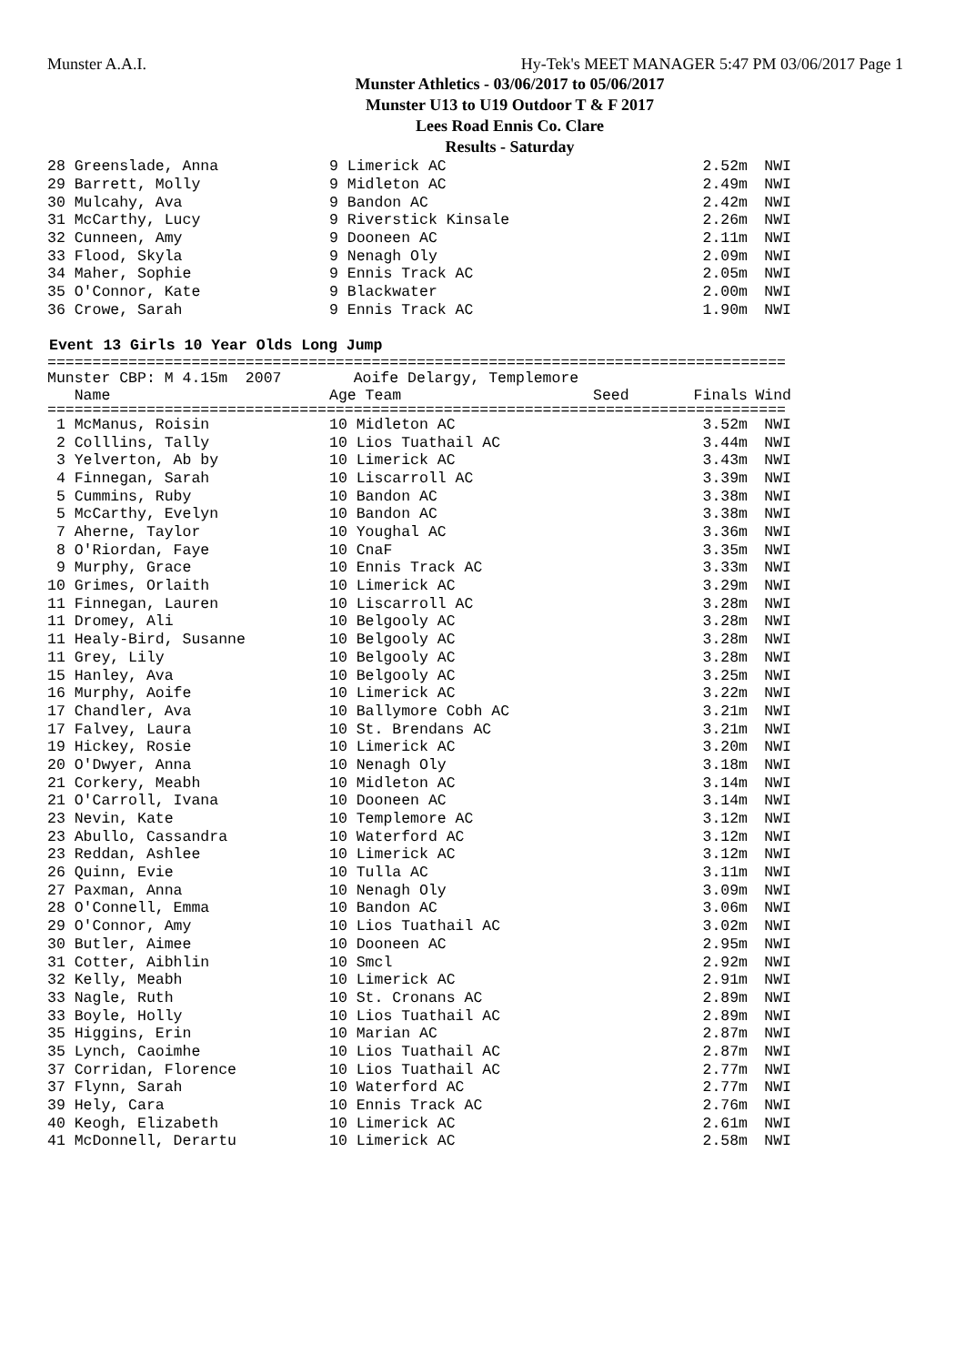Munster A.A.I. Hy-Tek's MEET MANAGER 5:47 PM 03/06/2017 Page 1
Munster Athletics - 03/06/2017 to 05/06/2017
Munster U13 to U19 Outdoor T & F 2017
Lees Road Ennis Co. Clare
Results - Saturday
| 28 Greenslade, Anna | 9 Limerick AC | | 2.52m | NWI |
| 29 Barrett, Molly | 9 Midleton AC | | 2.49m | NWI |
| 30 Mulcahy, Ava | 9 Bandon AC | | 2.42m | NWI |
| 31 McCarthy, Lucy | 9 Riverstick Kinsale | | 2.26m | NWI |
| 32 Cunneen, Amy | 9 Dooneen AC | | 2.11m | NWI |
| 33 Flood, Skyla | 9 Nenagh Oly | | 2.09m | NWI |
| 34 Maher, Sophie | 9 Ennis Track AC | | 2.05m | NWI |
| 35 O'Connor, Kate | 9 Blackwater | | 2.00m | NWI |
| 36 Crowe, Sarah | 9 Ennis Track AC | | 1.90m | NWI |
Event 13 Girls 10 Year Olds Long Jump
==================================================================================
| Munster CBP: M 4.15m 2007 Aoife Delargy, Templemore | | | | |
| Name | Age Team | Seed | Finals | Wind |
==================================================================================
| 1 McManus, Roisin | 10 Midleton AC | | 3.52m | NWI |
| 2 Colllins, Tally | 10 Lios Tuathail AC | | 3.44m | NWI |
| 3 Yelverton, Ab by | 10 Limerick AC | | 3.43m | NWI |
| 4 Finnegan, Sarah | 10 Liscarroll AC | | 3.39m | NWI |
| 5 Cummins, Ruby | 10 Bandon AC | | 3.38m | NWI |
| 5 McCarthy, Evelyn | 10 Bandon AC | | 3.38m | NWI |
| 7 Aherne, Taylor | 10 Youghal AC | | 3.36m | NWI |
| 8 O'Riordan, Faye | 10 CnaF | | 3.35m | NWI |
| 9 Murphy, Grace | 10 Ennis Track AC | | 3.33m | NWI |
| 10 Grimes, Orlaith | 10 Limerick AC | | 3.29m | NWI |
| 11 Finnegan, Lauren | 10 Liscarroll AC | | 3.28m | NWI |
| 11 Dromey, Ali | 10 Belgooly AC | | 3.28m | NWI |
| 11 Healy-Bird, Susanne | 10 Belgooly AC | | 3.28m | NWI |
| 11 Grey, Lily | 10 Belgooly AC | | 3.28m | NWI |
| 15 Hanley, Ava | 10 Belgooly AC | | 3.25m | NWI |
| 16 Murphy, Aoife | 10 Limerick AC | | 3.22m | NWI |
| 17 Chandler, Ava | 10 Ballymore Cobh AC | | 3.21m | NWI |
| 17 Falvey, Laura | 10 St. Brendans AC | | 3.21m | NWI |
| 19 Hickey, Rosie | 10 Limerick AC | | 3.20m | NWI |
| 20 O'Dwyer, Anna | 10 Nenagh Oly | | 3.18m | NWI |
| 21 Corkery, Meabh | 10 Midleton AC | | 3.14m | NWI |
| 21 O'Carroll, Ivana | 10 Dooneen AC | | 3.14m | NWI |
| 23 Nevin, Kate | 10 Templemore AC | | 3.12m | NWI |
| 23 Abullo, Cassandra | 10 Waterford AC | | 3.12m | NWI |
| 23 Reddan, Ashlee | 10 Limerick AC | | 3.12m | NWI |
| 26 Quinn, Evie | 10 Tulla AC | | 3.11m | NWI |
| 27 Paxman, Anna | 10 Nenagh Oly | | 3.09m | NWI |
| 28 O'Connell, Emma | 10 Bandon AC | | 3.06m | NWI |
| 29 O'Connor, Amy | 10 Lios Tuathail AC | | 3.02m | NWI |
| 30 Butler, Aimee | 10 Dooneen AC | | 2.95m | NWI |
| 31 Cotter, Aibhlin | 10 Smcl | | 2.92m | NWI |
| 32 Kelly, Meabh | 10 Limerick AC | | 2.91m | NWI |
| 33 Nagle, Ruth | 10 St. Cronans AC | | 2.89m | NWI |
| 33 Boyle, Holly | 10 Lios Tuathail AC | | 2.89m | NWI |
| 35 Higgins, Erin | 10 Marian AC | | 2.87m | NWI |
| 35 Lynch, Caoimhe | 10 Lios Tuathail AC | | 2.87m | NWI |
| 37 Corridan, Florence | 10 Lios Tuathail AC | | 2.77m | NWI |
| 37 Flynn, Sarah | 10 Waterford AC | | 2.77m | NWI |
| 39 Hely, Cara | 10 Ennis Track AC | | 2.76m | NWI |
| 40 Keogh, Elizabeth | 10 Limerick AC | | 2.61m | NWI |
| 41 McDonnell, Derartu | 10 Limerick AC | | 2.58m | NWI |